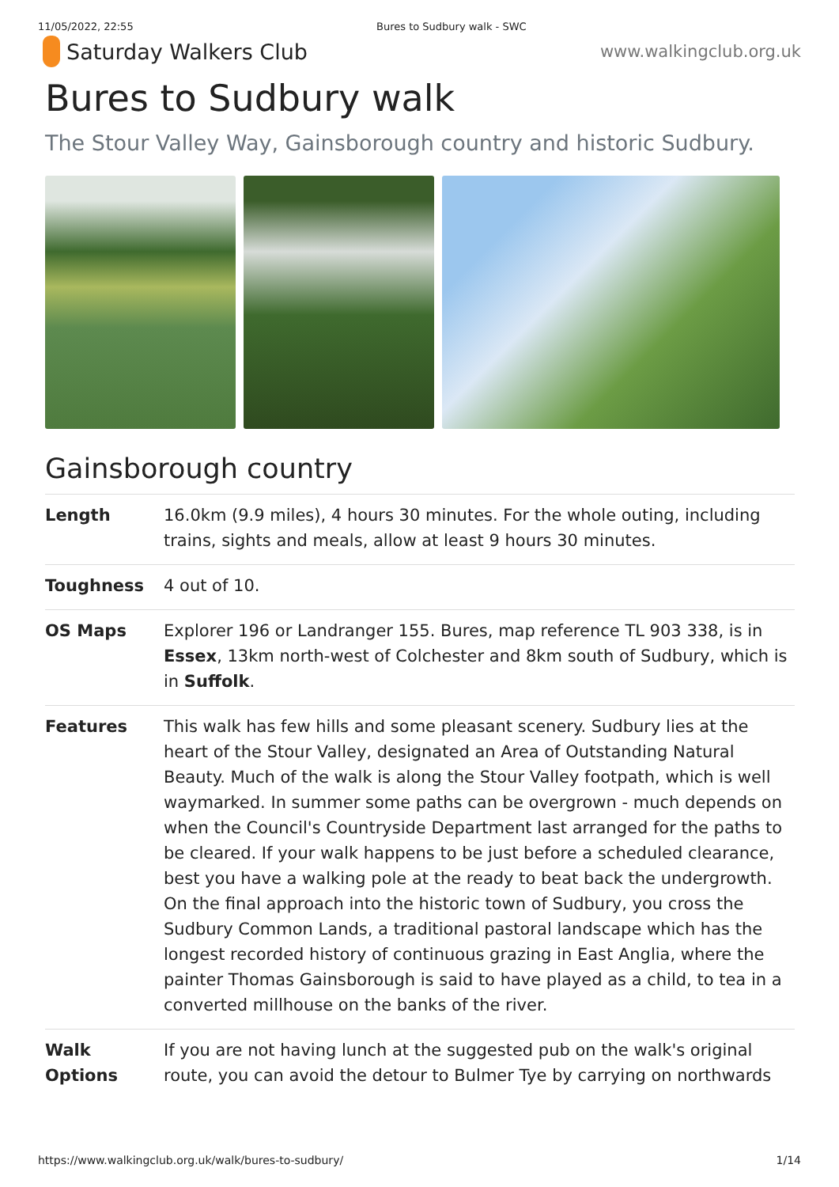11/05/2022, 22:55 Bures to Sudbury walk - SWC
Saturday Walkers Club
www.walkingclub.org.uk
Bures to Sudbury walk
The Stour Valley Way, Gainsborough country and historic Sudbury.
Gainsborough country
| Length | 16.0km (9.9 miles), 4 hours 30 minutes. For the whole outing, including trains, sights and meals, allow at least 9 hours 30 minutes. |
| Toughness | 4 out of 10. |
| OS Maps | Explorer 196 or Landranger 155. Bures, map reference TL 903 338, is in Essex , 13km north-west of Colchester and 8km south of Sudbury, which is in Suffolk . |
| Features | This walk has few hills and some pleasant scenery. Sudbury lies at the heart of the Stour Valley, designated an Area of Outstanding Natural Beauty. Much of the walk is along the Stour Valley footpath, which is well waymarked. In summer some paths can be overgrown - much depends on when the Council's Countryside Department last arranged for the paths to be cleared. If your walk happens to be just before a scheduled clearance, best you have a walking pole at the ready to beat back the undergrowth. On the final approach into the historic town of Sudbury, you cross the Sudbury Common Lands, a traditional pastoral landscape which has the longest recorded history of continuous grazing in East Anglia, where the painter Thomas Gainsborough is said to have played as a child, to tea in a converted millhouse on the banks of the river. |
| Walk Options | If you are not having lunch at the suggested pub on the walk's original route, you can avoid the detour to Bulmer Tye by carrying on northwards |
https://www.walkingclub.org.uk/walk/bures-to-sudbury/ 1/14